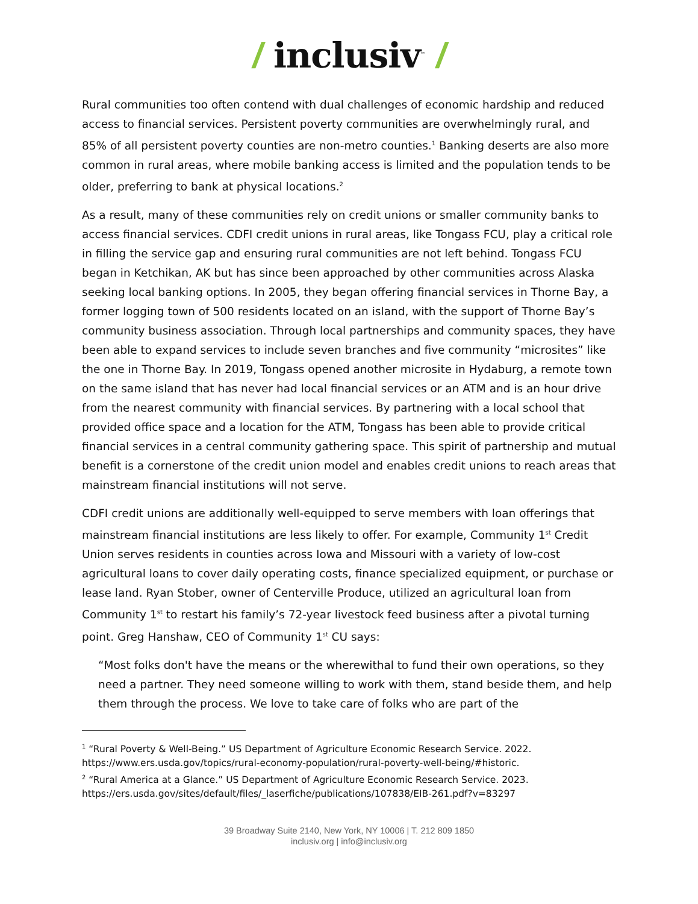/ inclusiv<sup>™</sup> /
Rural communities too often contend with dual challenges of economic hardship and reduced access to financial services. Persistent poverty communities are overwhelmingly rural, and 85% of all persistent poverty counties are non-metro counties.<sup>1</sup> Banking deserts are also more common in rural areas, where mobile banking access is limited and the population tends to be older, preferring to bank at physical locations.<sup>2</sup>
As a result, many of these communities rely on credit unions or smaller community banks to access financial services. CDFI credit unions in rural areas, like Tongass FCU, play a critical role in filling the service gap and ensuring rural communities are not left behind. Tongass FCU began in Ketchikan, AK but has since been approached by other communities across Alaska seeking local banking options. In 2005, they began offering financial services in Thorne Bay, a former logging town of 500 residents located on an island, with the support of Thorne Bay’s community business association. Through local partnerships and community spaces, they have been able to expand services to include seven branches and five community “microsites” like the one in Thorne Bay. In 2019, Tongass opened another microsite in Hydaburg, a remote town on the same island that has never had local financial services or an ATM and is an hour drive from the nearest community with financial services. By partnering with a local school that provided office space and a location for the ATM, Tongass has been able to provide critical financial services in a central community gathering space. This spirit of partnership and mutual benefit is a cornerstone of the credit union model and enables credit unions to reach areas that mainstream financial institutions will not serve.
CDFI credit unions are additionally well-equipped to serve members with loan offerings that mainstream financial institutions are less likely to offer. For example, Community 1<sup>st</sup> Credit Union serves residents in counties across Iowa and Missouri with a variety of low-cost agricultural loans to cover daily operating costs, finance specialized equipment, or purchase or lease land. Ryan Stober, owner of Centerville Produce, utilized an agricultural loan from Community 1<sup>st</sup> to restart his family’s 72-year livestock feed business after a pivotal turning point. Greg Hanshaw, CEO of Community 1<sup>st</sup> CU says:
“Most folks don't have the means or the wherewithal to fund their own operations, so they need a partner. They need someone willing to work with them, stand beside them, and help them through the process. We love to take care of folks who are part of the
<sup>1</sup> “Rural Poverty & Well-Being.” US Department of Agriculture Economic Research Service. 2022. https://www.ers.usda.gov/topics/rural-economy-population/rural-poverty-well-being/#historic.
<sup>2</sup> “Rural America at a Glance.” US Department of Agriculture Economic Research Service. 2023. https://ers.usda.gov/sites/default/files/_laserfiche/publications/107838/EIB-261.pdf?v=83297
39 Broadway Suite 2140, New York, NY 10006 | T. 212 809 1850
inclusiv.org | info@inclusiv.org